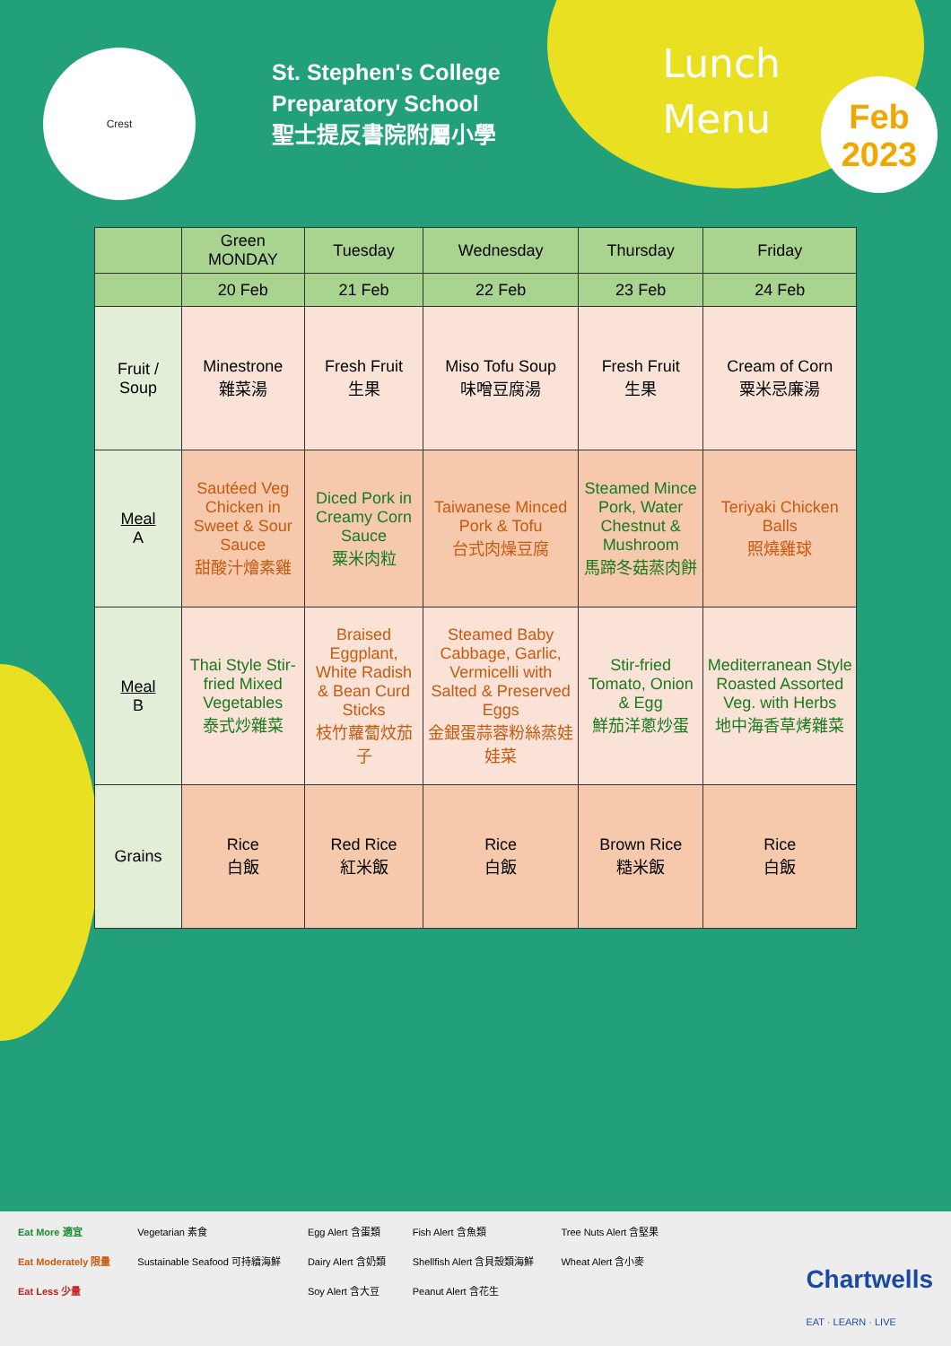Crest
St. Stephen's College
Preparatory School
聖士提反書院附屬小學
Lunch
Menu
Feb
2023
| | Green MONDAY | Tuesday | Wednesday | Thursday | Friday |
| --- | --- | --- | --- | --- | --- |
| | 20 Feb | 21 Feb | 22 Feb | 23 Feb | 24 Feb |
| Fruit / Soup | Minestrone 雜菜湯 | Fresh Fruit 生果 | Miso Tofu Soup 味噌豆腐湯 | Fresh Fruit 生果 | Cream of Corn 粟米忌廉湯 |
| Meal A | Sautéed Veg Chicken in Sweet & Sour Sauce 甜酸汁燴素雞 | Diced Pork in Creamy Corn Sauce 粟米肉粒 | Taiwanese Minced Pork & Tofu 台式肉燥豆腐 | Steamed Mince Pork, Water Chestnut & Mushroom 馬蹄冬菇蒸肉餅 | Teriyaki Chicken Balls 照燒雞球 |
| Meal B | Thai Style Stir-fried Mixed Vegetables 泰式炒雜菜 | Braised Eggplant, White Radish & Bean Curd Sticks 枝竹蘿蔔炆茄子 | Steamed Baby Cabbage, Garlic, Vermicelli with Salted & Preserved Eggs 金銀蛋蒜蓉粉絲蒸娃娃菜 | Stir-fried Tomato, Onion & Egg 鮮茄洋蔥炒蛋 | Mediterranean Style Roasted Assorted Veg. with Herbs 地中海香草烤雜菜 |
| Grains | Rice 白飯 | Red Rice 紅米飯 | Rice 白飯 | Brown Rice 糙米飯 | Rice 白飯 |
Eat More 適宜
Eat Moderately 限量
Eat Less 少量
Vegetarian 素食
Sustainable Seafood 可持續海鮮
Egg Alert 含蛋類
Dairy Alert 含奶類
Soy Alert 含大豆
Fish Alert 含魚類
Shellfish Alert 含貝殼類海鮮
Peanut Alert 含花生
Tree Nuts Alert 含堅果
Wheat Alert 含小麥
Chartwells
EAT · LEARN · LIVE